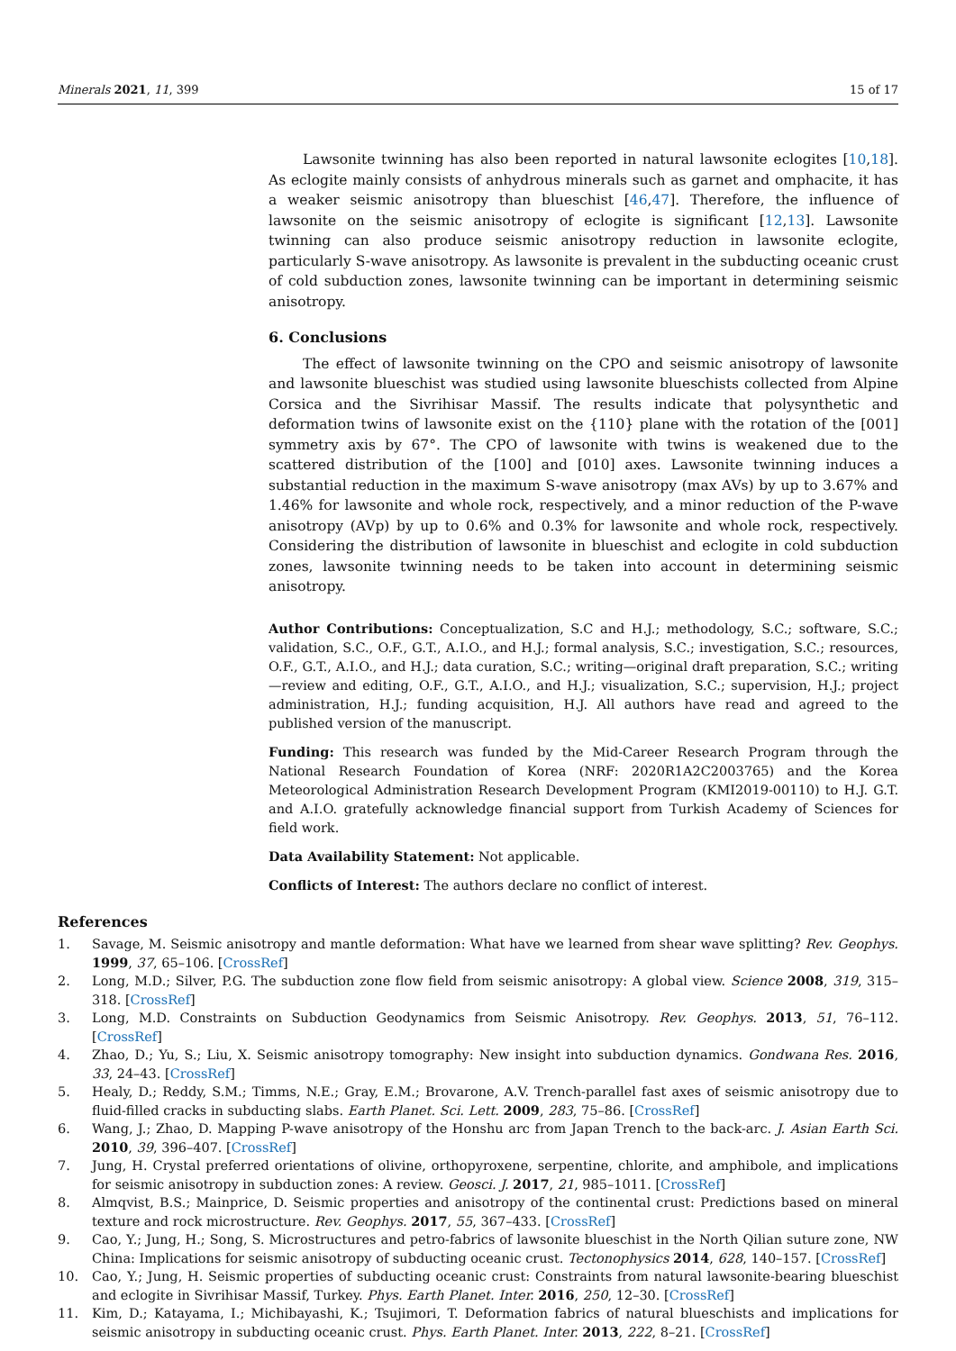Minerals 2021, 11, 399 15 of 17
Lawsonite twinning has also been reported in natural lawsonite eclogites [10,18]. As eclogite mainly consists of anhydrous minerals such as garnet and omphacite, it has a weaker seismic anisotropy than blueschist [46,47]. Therefore, the influence of lawsonite on the seismic anisotropy of eclogite is significant [12,13]. Lawsonite twinning can also produce seismic anisotropy reduction in lawsonite eclogite, particularly S-wave anisotropy. As lawsonite is prevalent in the subducting oceanic crust of cold subduction zones, lawsonite twinning can be important in determining seismic anisotropy.
6. Conclusions
The effect of lawsonite twinning on the CPO and seismic anisotropy of lawsonite and lawsonite blueschist was studied using lawsonite blueschists collected from Alpine Corsica and the Sivrihisar Massif. The results indicate that polysynthetic and deformation twins of lawsonite exist on the {110} plane with the rotation of the [001] symmetry axis by 67°. The CPO of lawsonite with twins is weakened due to the scattered distribution of the [100] and [010] axes. Lawsonite twinning induces a substantial reduction in the maximum S-wave anisotropy (max AVs) by up to 3.67% and 1.46% for lawsonite and whole rock, respectively, and a minor reduction of the P-wave anisotropy (AVp) by up to 0.6% and 0.3% for lawsonite and whole rock, respectively. Considering the distribution of lawsonite in blueschist and eclogite in cold subduction zones, lawsonite twinning needs to be taken into account in determining seismic anisotropy.
Author Contributions: Conceptualization, S.C and H.J.; methodology, S.C.; software, S.C.; validation, S.C., O.F., G.T., A.I.O., and H.J.; formal analysis, S.C.; investigation, S.C.; resources, O.F., G.T., A.I.O., and H.J.; data curation, S.C.; writing—original draft preparation, S.C.; writing—review and editing, O.F., G.T., A.I.O., and H.J.; visualization, S.C.; supervision, H.J.; project administration, H.J.; funding acquisition, H.J. All authors have read and agreed to the published version of the manuscript.
Funding: This research was funded by the Mid-Career Research Program through the National Research Foundation of Korea (NRF: 2020R1A2C2003765) and the Korea Meteorological Administration Research Development Program (KMI2019-00110) to H.J. G.T. and A.I.O. gratefully acknowledge financial support from Turkish Academy of Sciences for field work.
Data Availability Statement: Not applicable.
Conflicts of Interest: The authors declare no conflict of interest.
References
1. Savage, M. Seismic anisotropy and mantle deformation: What have we learned from shear wave splitting? Rev. Geophys. 1999, 37, 65–106. [CrossRef]
2. Long, M.D.; Silver, P.G. The subduction zone flow field from seismic anisotropy: A global view. Science 2008, 319, 315–318. [CrossRef]
3. Long, M.D. Constraints on Subduction Geodynamics from Seismic Anisotropy. Rev. Geophys. 2013, 51, 76–112. [CrossRef]
4. Zhao, D.; Yu, S.; Liu, X. Seismic anisotropy tomography: New insight into subduction dynamics. Gondwana Res. 2016, 33, 24–43. [CrossRef]
5. Healy, D.; Reddy, S.M.; Timms, N.E.; Gray, E.M.; Brovarone, A.V. Trench-parallel fast axes of seismic anisotropy due to fluid-filled cracks in subducting slabs. Earth Planet. Sci. Lett. 2009, 283, 75–86. [CrossRef]
6. Wang, J.; Zhao, D. Mapping P-wave anisotropy of the Honshu arc from Japan Trench to the back-arc. J. Asian Earth Sci. 2010, 39, 396–407. [CrossRef]
7. Jung, H. Crystal preferred orientations of olivine, orthopyroxene, serpentine, chlorite, and amphibole, and implications for seismic anisotropy in subduction zones: A review. Geosci. J. 2017, 21, 985–1011. [CrossRef]
8. Almqvist, B.S.; Mainprice, D. Seismic properties and anisotropy of the continental crust: Predictions based on mineral texture and rock microstructure. Rev. Geophys. 2017, 55, 367–433. [CrossRef]
9. Cao, Y.; Jung, H.; Song, S. Microstructures and petro-fabrics of lawsonite blueschist in the North Qilian suture zone, NW China: Implications for seismic anisotropy of subducting oceanic crust. Tectonophysics 2014, 628, 140–157. [CrossRef]
10. Cao, Y.; Jung, H. Seismic properties of subducting oceanic crust: Constraints from natural lawsonite-bearing blueschist and eclogite in Sivrihisar Massif, Turkey. Phys. Earth Planet. Inter. 2016, 250, 12–30. [CrossRef]
11. Kim, D.; Katayama, I.; Michibayashi, K.; Tsujimori, T. Deformation fabrics of natural blueschists and implications for seismic anisotropy in subducting oceanic crust. Phys. Earth Planet. Inter. 2013, 222, 8–21. [CrossRef]